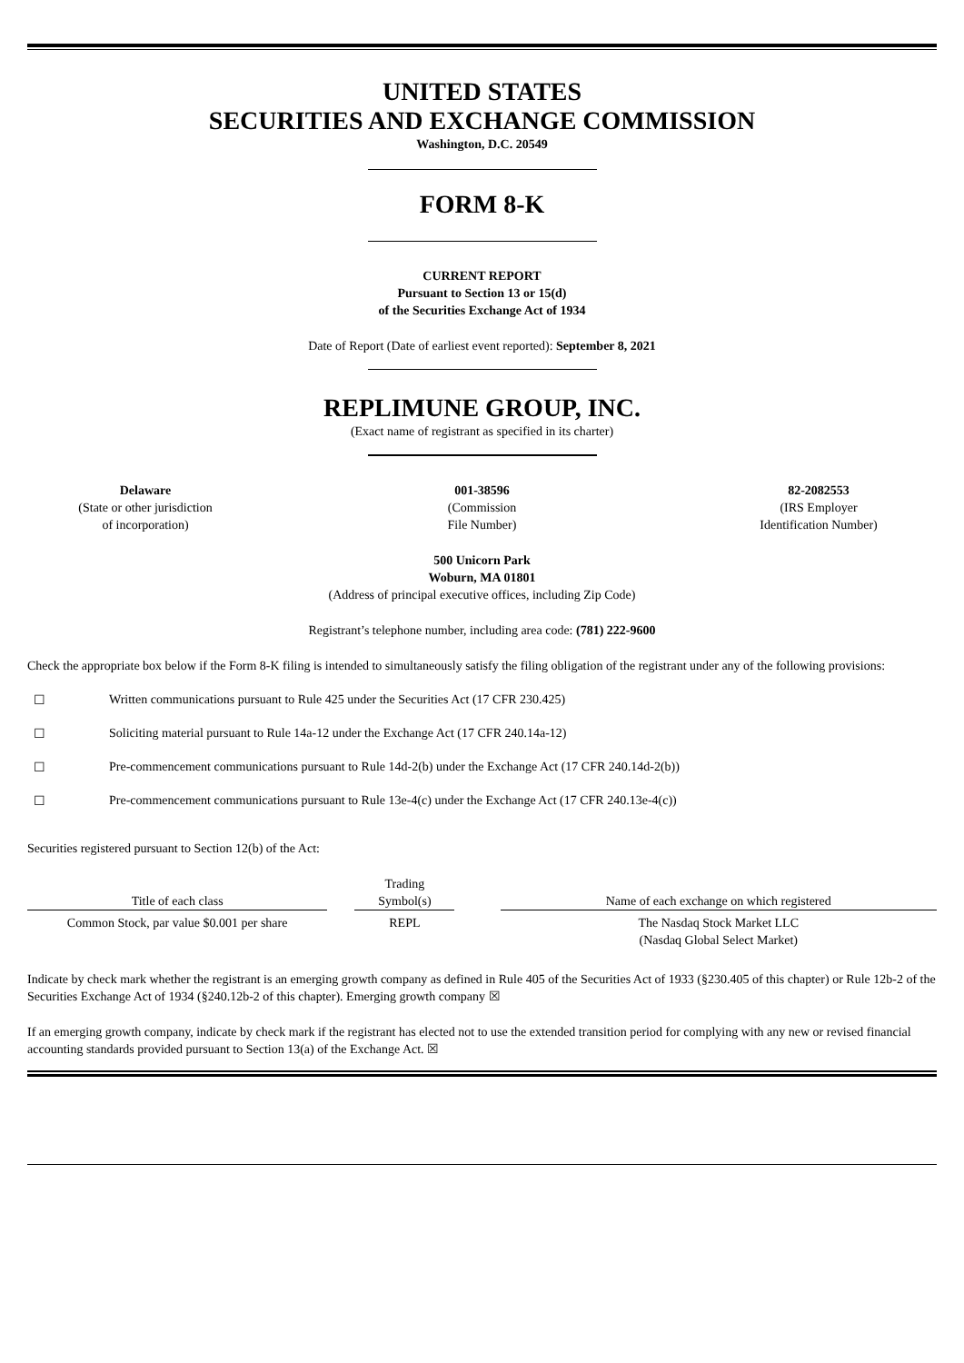UNITED STATES
SECURITIES AND EXCHANGE COMMISSION
Washington, D.C. 20549
FORM 8-K
CURRENT REPORT
Pursuant to Section 13 or 15(d)
of the Securities Exchange Act of 1934
Date of Report (Date of earliest event reported): September 8, 2021
REPLIMUNE GROUP, INC.
(Exact name of registrant as specified in its charter)
Delaware
(State or other jurisdiction
of incorporation)
001-38596
(Commission
File Number)
82-2082553
(IRS Employer
Identification Number)
500 Unicorn Park
Woburn, MA 01801
(Address of principal executive offices, including Zip Code)
Registrant’s telephone number, including area code: (781) 222-9600
Check the appropriate box below if the Form 8-K filing is intended to simultaneously satisfy the filing obligation of the registrant under any of the following provisions:
☐ Written communications pursuant to Rule 425 under the Securities Act (17 CFR 230.425)
☐ Soliciting material pursuant to Rule 14a-12 under the Exchange Act (17 CFR 240.14a-12)
☐ Pre-commencement communications pursuant to Rule 14d-2(b) under the Exchange Act (17 CFR 240.14d-2(b))
☐ Pre-commencement communications pursuant to Rule 13e-4(c) under the Exchange Act (17 CFR 240.13e-4(c))
Securities registered pursuant to Section 12(b) of the Act:
| Title of each class | | Trading Symbol(s) | | Name of each exchange on which registered |
| --- | --- | --- | --- | --- |
| Common Stock, par value $0.001 per share | | REPL | | The Nasdaq Stock Market LLC (Nasdaq Global Select Market) |
Indicate by check mark whether the registrant is an emerging growth company as defined in Rule 405 of the Securities Act of 1933 (§230.405 of this chapter) or Rule 12b-2 of the Securities Exchange Act of 1934 (§240.12b-2 of this chapter). Emerging growth company ☒
If an emerging growth company, indicate by check mark if the registrant has elected not to use the extended transition period for complying with any new or revised financial accounting standards provided pursuant to Section 13(a) of the Exchange Act. ☒